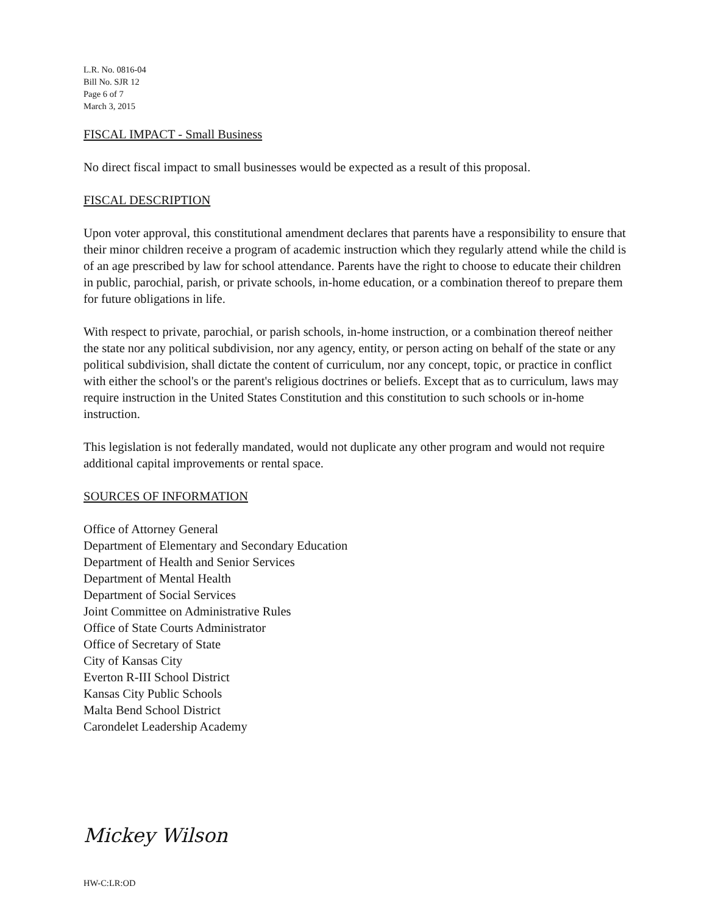L.R. No. 0816-04
Bill No. SJR 12
Page 6 of 7
March 3, 2015
FISCAL IMPACT - Small Business
No direct fiscal impact to small businesses would be expected as a result of this proposal.
FISCAL DESCRIPTION
Upon voter approval, this constitutional amendment declares that parents have a responsibility to ensure that their minor children receive a program of academic instruction which they regularly attend while the child is of an age prescribed by law for school attendance. Parents have the right to choose to educate their children in public, parochial, parish, or private schools, in-home education, or a combination thereof to prepare them for future obligations in life.
With respect to private, parochial, or parish schools, in-home instruction, or a combination thereof neither the state nor any political subdivision, nor any agency, entity, or person acting on behalf of the state or any political subdivision, shall dictate the content of curriculum, nor any concept, topic, or practice in conflict with either the school's or the parent's religious doctrines or beliefs. Except that as to curriculum, laws may require instruction in the United States Constitution and this constitution to such schools or in-home instruction.
This legislation is not federally mandated, would not duplicate any other program and would not require additional capital improvements or rental space.
SOURCES OF INFORMATION
Office of Attorney General
Department of Elementary and Secondary Education
Department of Health and Senior Services
Department of Mental Health
Department of Social Services
Joint Committee on Administrative Rules
Office of State Courts Administrator
Office of Secretary of State
City of Kansas City
Everton R-III School District
Kansas City Public Schools
Malta Bend School District
Carondelet Leadership Academy
Mickey Wilson
HW-C:LR:OD